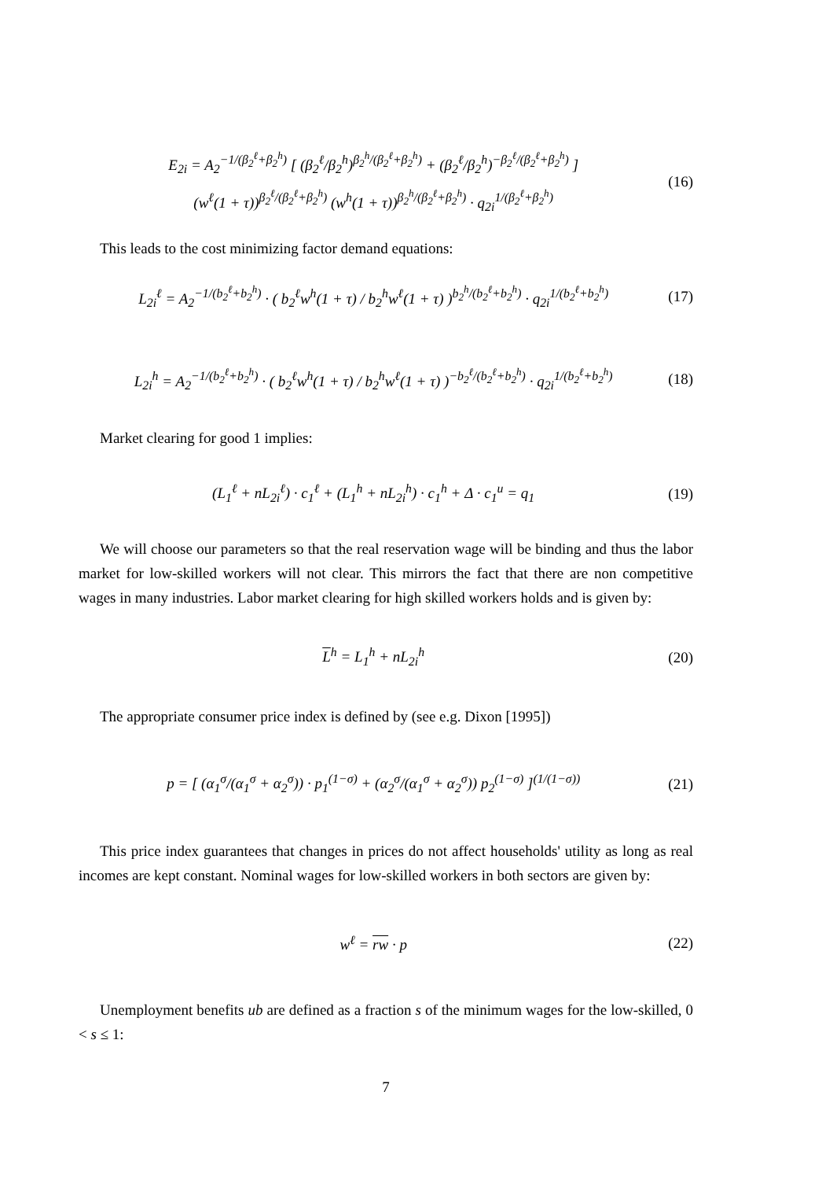E<sub>2i</sub> = A<sub>2</sub><sup>−1/(β<sub>2</sub><sup>ℓ</sup>+β<sub>2</sub><sup>h</sup>)</sup> [ (β<sub>2</sub><sup>ℓ</sup>/β<sub>2</sub><sup>h</sup>)<sup>β<sub>2</sub><sup>h</sup>/(β<sub>2</sub><sup>ℓ</sup>+β<sub>2</sub><sup>h</sup>)</sup> + (β<sub>2</sub><sup>ℓ</sup>/β<sub>2</sub><sup>h</sup>)<sup>−β<sub>2</sub><sup>ℓ</sup>/(β<sub>2</sub><sup>ℓ</sup>+β<sub>2</sub><sup>h</sup>)</sup> ]
(w<sup>ℓ</sup>(1 + τ))<sup>β<sub>2</sub><sup>ℓ</sup>/(β<sub>2</sub><sup>ℓ</sup>+β<sub>2</sub><sup>h</sup>)</sup> (w<sup>h</sup>(1 + τ))<sup>β<sub>2</sub><sup>h</sup>/(β<sub>2</sub><sup>ℓ</sup>+β<sub>2</sub><sup>h</sup>)</sup> · q<sub>2i</sub><sup>1/(β<sub>2</sub><sup>ℓ</sup>+β<sub>2</sub><sup>h</sup>)</sup>
(16)
This leads to the cost minimizing factor demand equations:
L<sub>2i</sub><sup>ℓ</sup> = A<sub>2</sub><sup>−1/(b<sub>2</sub><sup>ℓ</sup>+b<sub>2</sub><sup>h</sup>)</sup> · ( b<sub>2</sub><sup>ℓ</sup>w<sup>h</sup>(1 + τ) / b<sub>2</sub><sup>h</sup>w<sup>ℓ</sup>(1 + τ) )<sup>b<sub>2</sub><sup>h</sup>/(b<sub>2</sub><sup>ℓ</sup>+b<sub>2</sub><sup>h</sup>)</sup> · q<sub>2i</sub><sup>1/(b<sub>2</sub><sup>ℓ</sup>+b<sub>2</sub><sup>h</sup>)</sup>
(17)
L<sub>2i</sub><sup>h</sup> = A<sub>2</sub><sup>−1/(b<sub>2</sub><sup>ℓ</sup>+b<sub>2</sub><sup>h</sup>)</sup> · ( b<sub>2</sub><sup>ℓ</sup>w<sup>h</sup>(1 + τ) / b<sub>2</sub><sup>h</sup>w<sup>ℓ</sup>(1 + τ) )<sup>−b<sub>2</sub><sup>ℓ</sup>/(b<sub>2</sub><sup>ℓ</sup>+b<sub>2</sub><sup>h</sup>)</sup> · q<sub>2i</sub><sup>1/(b<sub>2</sub><sup>ℓ</sup>+b<sub>2</sub><sup>h</sup>)</sup>
(18)
Market clearing for good 1 implies:
(L<sub>1</sub><sup>ℓ</sup> + nL<sub>2i</sub><sup>ℓ</sup>) · c<sub>1</sub><sup>ℓ</sup> + (L<sub>1</sub><sup>h</sup> + nL<sub>2i</sub><sup>h</sup>) · c<sub>1</sub><sup>h</sup> + Δ · c<sub>1</sub><sup>u</sup> = q<sub>1</sub>
(19)
We will choose our parameters so that the real reservation wage will be binding and thus the labor market for low-skilled workers will not clear. This mirrors the fact that there are non competitive wages in many industries. Labor market clearing for high skilled workers holds and is given by:
L<sup>h</sup> = L<sub>1</sub><sup>h</sup> + nL<sub>2i</sub><sup>h</sup> (20)
The appropriate consumer price index is defined by (see e.g. Dixon [1995])
p = [ (α<sub>1</sub><sup>σ</sup>/(α<sub>1</sub><sup>σ</sup> + α<sub>2</sub><sup>σ</sup>)) · p<sub>1</sub><sup>(1−σ)</sup> + (α<sub>2</sub><sup>σ</sup>/(α<sub>1</sub><sup>σ</sup> + α<sub>2</sub><sup>σ</sup>)) p<sub>2</sub><sup>(1−σ)</sup> ]<sup>(1/(1−σ))</sup>
(21)
This price index guarantees that changes in prices do not affect households' utility as long as real incomes are kept constant. Nominal wages for low-skilled workers in both sectors are given by:
w<sup>ℓ</sup> = rw · p (22)
Unemployment benefits ub are defined as a fraction s of the minimum wages for the low-skilled, 0 < s ≤ 1:
7